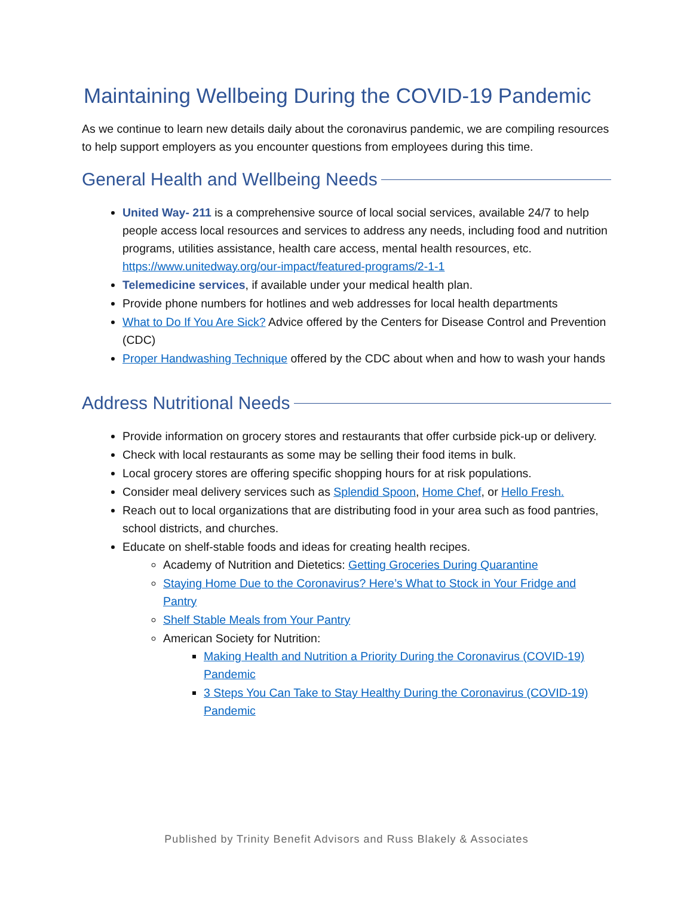Maintaining Wellbeing During the COVID-19 Pandemic
As we continue to learn new details daily about the coronavirus pandemic, we are compiling resources to help support employers as you encounter questions from employees during this time.
General Health and Wellbeing Needs
United Way- 211 is a comprehensive source of local social services, available 24/7 to help people access local resources and services to address any needs, including food and nutrition programs, utilities assistance, health care access, mental health resources, etc. https://www.unitedway.org/our-impact/featured-programs/2-1-1
Telemedicine services, if available under your medical health plan.
Provide phone numbers for hotlines and web addresses for local health departments
What to Do If You Are Sick? Advice offered by the Centers for Disease Control and Prevention (CDC)
Proper Handwashing Technique offered by the CDC about when and how to wash your hands
Address Nutritional Needs
Provide information on grocery stores and restaurants that offer curbside pick-up or delivery.
Check with local restaurants as some may be selling their food items in bulk.
Local grocery stores are offering specific shopping hours for at risk populations.
Consider meal delivery services such as Splendid Spoon, Home Chef, or Hello Fresh.
Reach out to local organizations that are distributing food in your area such as food pantries, school districts, and churches.
Educate on shelf-stable foods and ideas for creating health recipes.
Academy of Nutrition and Dietetics: Getting Groceries During Quarantine
Staying Home Due to the Coronavirus? Here’s What to Stock in Your Fridge and Pantry
Shelf Stable Meals from Your Pantry
American Society for Nutrition:
Making Health and Nutrition a Priority During the Coronavirus (COVID-19) Pandemic
3 Steps You Can Take to Stay Healthy During the Coronavirus (COVID-19) Pandemic
Published by Trinity Benefit Advisors and Russ Blakely & Associates